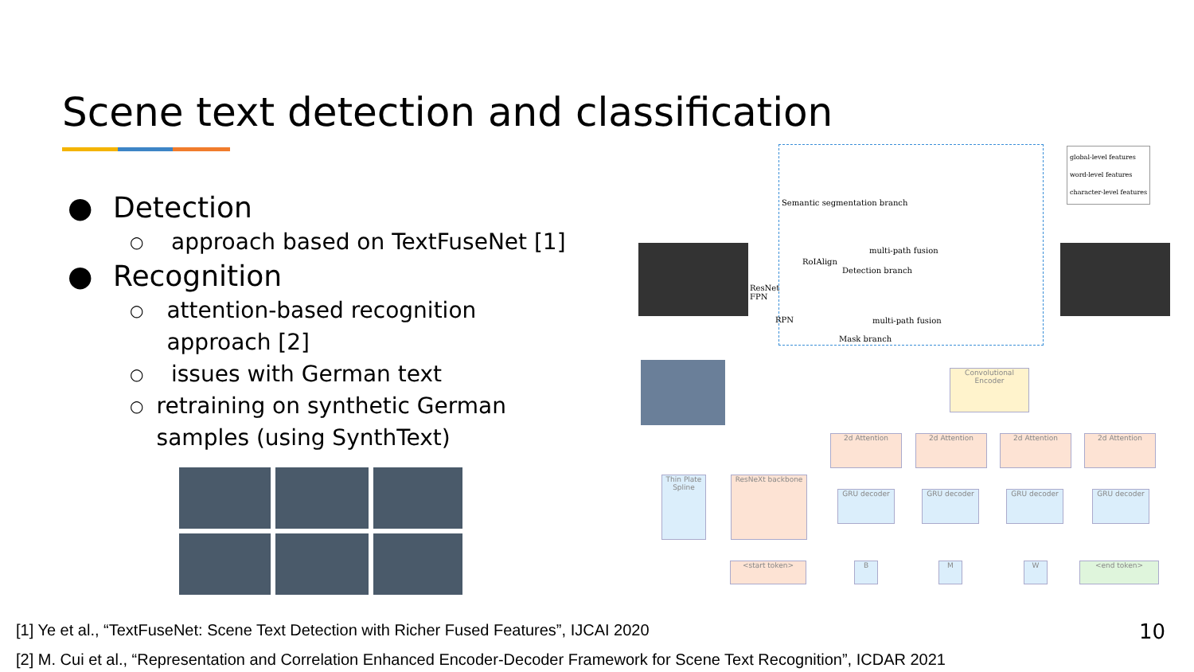Scene text detection and classification
● Detection
○ approach based on TextFuseNet [1]
● Recognition
○ attention-based recognition approach [2]
○ issues with German text
○ retraining on synthetic German samples (using SynthText)
Semantic segmentation branch
RoIAlign
ResNet
FPN
RPN
Detection branch
multi-path fusion
multi-path fusion
Mask branch
global-level features
word-level features
character-level features
Convolutional Encoder
2d Attention 2d Attention 2d Attention 2d Attention
Thin Plate Spline
ResNeXt backbone
GRU decoder GRU decoder GRU decoder GRU decoder
<start token> B M W <end token>
[1] Ye et al., “TextFuseNet: Scene Text Detection with Richer Fused Features”, IJCAI 2020
[2] M. Cui et al., “Representation and Correlation Enhanced Encoder-Decoder Framework for Scene Text Recognition”, ICDAR 2021
10